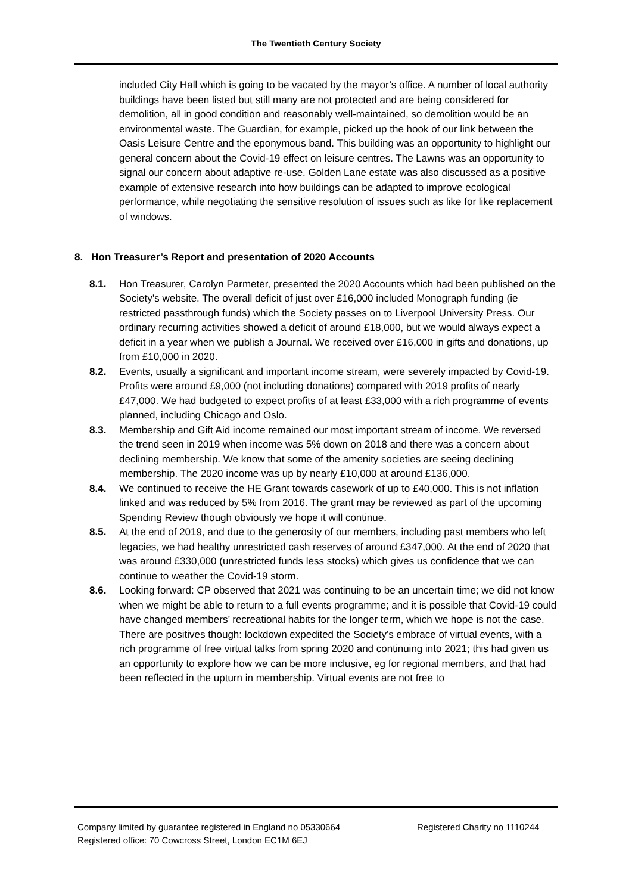The Twentieth Century Society
included City Hall which is going to be vacated by the mayor’s office. A number of local authority buildings have been listed but still many are not protected and are being considered for demolition, all in good condition and reasonably well-maintained, so demolition would be an environmental waste. The Guardian, for example, picked up the hook of our link between the Oasis Leisure Centre and the eponymous band. This building was an opportunity to highlight our general concern about the Covid-19 effect on leisure centres. The Lawns was an opportunity to signal our concern about adaptive re-use. Golden Lane estate was also discussed as a positive example of extensive research into how buildings can be adapted to improve ecological performance, while negotiating the sensitive resolution of issues such as like for like replacement of windows.
8. Hon Treasurer’s Report and presentation of 2020 Accounts
8.1. Hon Treasurer, Carolyn Parmeter, presented the 2020 Accounts which had been published on the Society’s website. The overall deficit of just over £16,000 included Monograph funding (ie restricted passthrough funds) which the Society passes on to Liverpool University Press. Our ordinary recurring activities showed a deficit of around £18,000, but we would always expect a deficit in a year when we publish a Journal. We received over £16,000 in gifts and donations, up from £10,000 in 2020.
8.2. Events, usually a significant and important income stream, were severely impacted by Covid-19. Profits were around £9,000 (not including donations) compared with 2019 profits of nearly £47,000. We had budgeted to expect profits of at least £33,000 with a rich programme of events planned, including Chicago and Oslo.
8.3. Membership and Gift Aid income remained our most important stream of income. We reversed the trend seen in 2019 when income was 5% down on 2018 and there was a concern about declining membership. We know that some of the amenity societies are seeing declining membership. The 2020 income was up by nearly £10,000 at around £136,000.
8.4. We continued to receive the HE Grant towards casework of up to £40,000. This is not inflation linked and was reduced by 5% from 2016. The grant may be reviewed as part of the upcoming Spending Review though obviously we hope it will continue.
8.5. At the end of 2019, and due to the generosity of our members, including past members who left legacies, we had healthy unrestricted cash reserves of around £347,000. At the end of 2020 that was around £330,000 (unrestricted funds less stocks) which gives us confidence that we can continue to weather the Covid-19 storm.
8.6. Looking forward: CP observed that 2021 was continuing to be an uncertain time; we did not know when we might be able to return to a full events programme; and it is possible that Covid-19 could have changed members’ recreational habits for the longer term, which we hope is not the case. There are positives though: lockdown expedited the Society’s embrace of virtual events, with a rich programme of free virtual talks from spring 2020 and continuing into 2021; this had given us an opportunity to explore how we can be more inclusive, eg for regional members, and that had been reflected in the upturn in membership. Virtual events are not free to
Company limited by guarantee registered in England no 05330664 Registered Charity no 1110244
Registered office: 70 Cowcross Street, London EC1M 6EJ